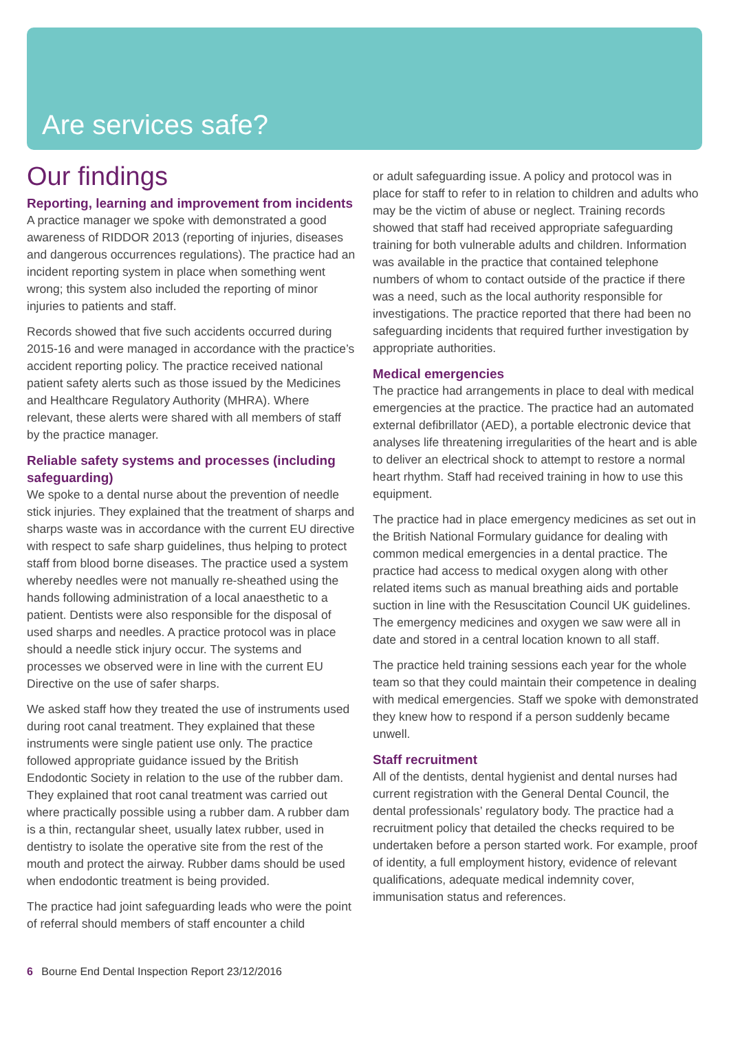Are services safe?
Our findings
Reporting, learning and improvement from incidents
A practice manager we spoke with demonstrated a good awareness of RIDDOR 2013 (reporting of injuries, diseases and dangerous occurrences regulations). The practice had an incident reporting system in place when something went wrong; this system also included the reporting of minor injuries to patients and staff.
Records showed that five such accidents occurred during 2015-16 and were managed in accordance with the practice’s accident reporting policy. The practice received national patient safety alerts such as those issued by the Medicines and Healthcare Regulatory Authority (MHRA). Where relevant, these alerts were shared with all members of staff by the practice manager.
Reliable safety systems and processes (including safeguarding)
We spoke to a dental nurse about the prevention of needle stick injuries. They explained that the treatment of sharps and sharps waste was in accordance with the current EU directive with respect to safe sharp guidelines, thus helping to protect staff from blood borne diseases. The practice used a system whereby needles were not manually re-sheathed using the hands following administration of a local anaesthetic to a patient. Dentists were also responsible for the disposal of used sharps and needles. A practice protocol was in place should a needle stick injury occur. The systems and processes we observed were in line with the current EU Directive on the use of safer sharps.
We asked staff how they treated the use of instruments used during root canal treatment. They explained that these instruments were single patient use only. The practice followed appropriate guidance issued by the British Endodontic Society in relation to the use of the rubber dam. They explained that root canal treatment was carried out where practically possible using a rubber dam. A rubber dam is a thin, rectangular sheet, usually latex rubber, used in dentistry to isolate the operative site from the rest of the mouth and protect the airway. Rubber dams should be used when endodontic treatment is being provided.
The practice had joint safeguarding leads who were the point of referral should members of staff encounter a child
or adult safeguarding issue. A policy and protocol was in place for staff to refer to in relation to children and adults who may be the victim of abuse or neglect. Training records showed that staff had received appropriate safeguarding training for both vulnerable adults and children. Information was available in the practice that contained telephone numbers of whom to contact outside of the practice if there was a need, such as the local authority responsible for investigations. The practice reported that there had been no safeguarding incidents that required further investigation by appropriate authorities.
Medical emergencies
The practice had arrangements in place to deal with medical emergencies at the practice. The practice had an automated external defibrillator (AED), a portable electronic device that analyses life threatening irregularities of the heart and is able to deliver an electrical shock to attempt to restore a normal heart rhythm. Staff had received training in how to use this equipment.
The practice had in place emergency medicines as set out in the British National Formulary guidance for dealing with common medical emergencies in a dental practice. The practice had access to medical oxygen along with other related items such as manual breathing aids and portable suction in line with the Resuscitation Council UK guidelines. The emergency medicines and oxygen we saw were all in date and stored in a central location known to all staff.
The practice held training sessions each year for the whole team so that they could maintain their competence in dealing with medical emergencies. Staff we spoke with demonstrated they knew how to respond if a person suddenly became unwell.
Staff recruitment
All of the dentists, dental hygienist and dental nurses had current registration with the General Dental Council, the dental professionals’ regulatory body. The practice had a recruitment policy that detailed the checks required to be undertaken before a person started work. For example, proof of identity, a full employment history, evidence of relevant qualifications, adequate medical indemnity cover, immunisation status and references.
6 Bourne End Dental Inspection Report 23/12/2016